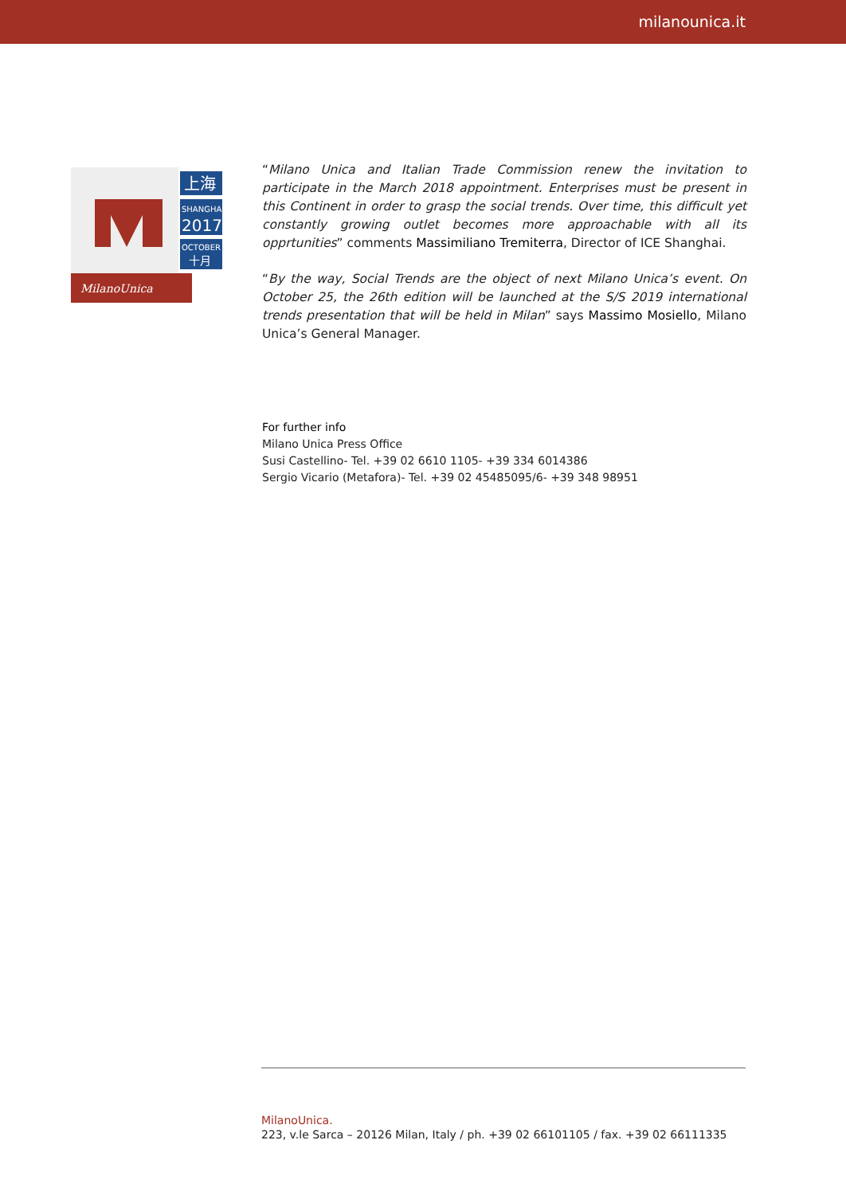milanounica.it
MilanoUnica
上海
SHANGHAI
2017
OCTOBER
十月
“Milano Unica and Italian Trade Commission renew the invitation to participate in the March 2018 appointment. Enterprises must be present in this Continent in order to grasp the social trends. Over time, this difficult yet constantly growing outlet becomes more approachable with all its opprtunities” comments Massimiliano Tremiterra, Director of ICE Shanghai.
“By the way, Social Trends are the object of next Milano Unica’s event. On October 25, the 26th edition will be launched at the S/S 2019 international trends presentation that will be held in Milan” says Massimo Mosiello, Milano Unica’s General Manager.
For further info
Milano Unica Press Office
Susi Castellino- Tel. +39 02 6610 1105- +39 334 6014386
Sergio Vicario (Metafora)- Tel. +39 02 45485095/6- +39 348 98951
MilanoUnica.
223, v.le Sarca – 20126 Milan, Italy / ph. +39 02 66101105 / fax. +39 02 66111335